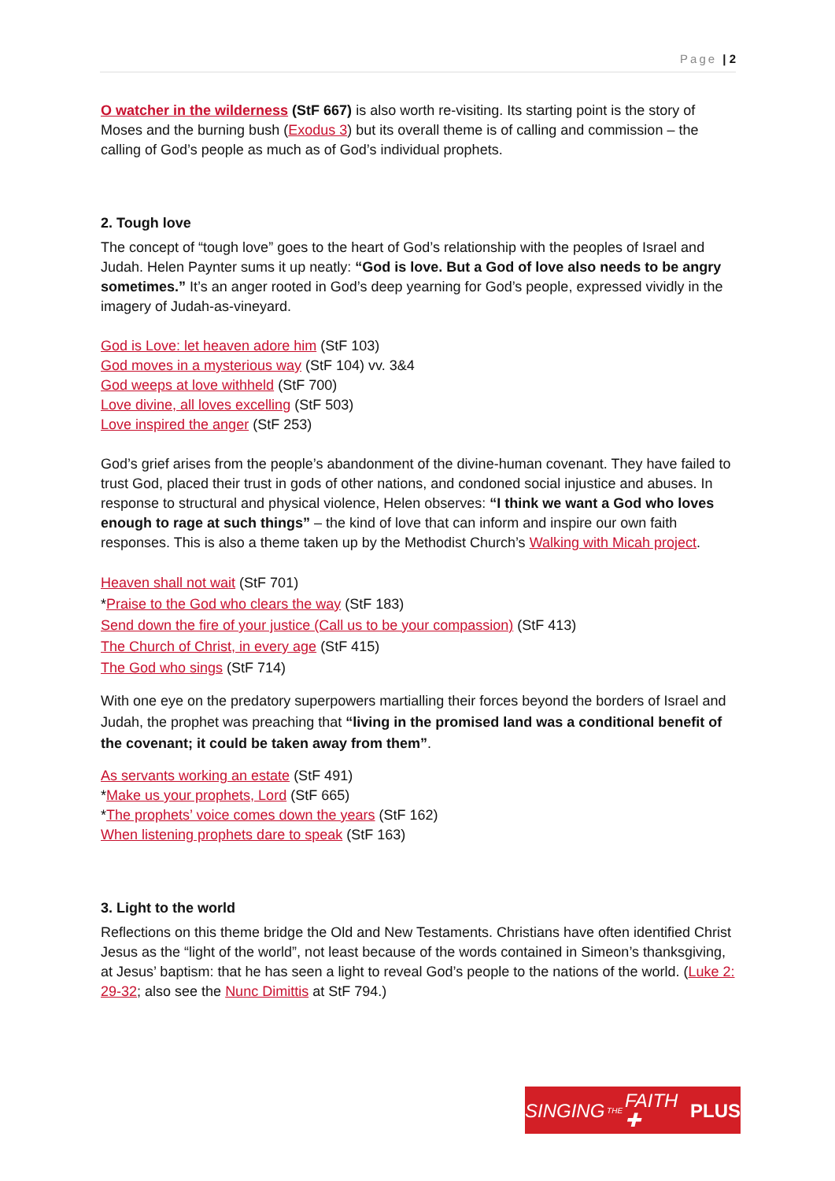Page | 2
O watcher in the wilderness (StF 667) is also worth re-visiting. Its starting point is the story of Moses and the burning bush (Exodus 3) but its overall theme is of calling and commission – the calling of God’s people as much as of God’s individual prophets.
2. Tough love
The concept of “tough love” goes to the heart of God’s relationship with the peoples of Israel and Judah. Helen Paynter sums it up neatly: “God is love. But a God of love also needs to be angry sometimes.” It’s an anger rooted in God’s deep yearning for God’s people, expressed vividly in the imagery of Judah-as-vineyard.
God is Love: let heaven adore him (StF 103)
God moves in a mysterious way (StF 104) vv. 3&4
God weeps at love withheld (StF 700)
Love divine, all loves excelling (StF 503)
Love inspired the anger (StF 253)
God’s grief arises from the people’s abandonment of the divine-human covenant. They have failed to trust God, placed their trust in gods of other nations, and condoned social injustice and abuses. In response to structural and physical violence, Helen observes: “I think we want a God who loves enough to rage at such things” – the kind of love that can inform and inspire our own faith responses. This is also a theme taken up by the Methodist Church’s Walking with Micah project.
Heaven shall not wait (StF 701)
*Praise to the God who clears the way (StF 183)
Send down the fire of your justice (Call us to be your compassion) (StF 413)
The Church of Christ, in every age (StF 415)
The God who sings (StF 714)
With one eye on the predatory superpowers martialling their forces beyond the borders of Israel and Judah, the prophet was preaching that “living in the promised land was a conditional benefit of the covenant; it could be taken away from them”.
As servants working an estate (StF 491)
*Make us your prophets, Lord (StF 665)
*The prophets’ voice comes down the years (StF 162)
When listening prophets dare to speak (StF 163)
3. Light to the world
Reflections on this theme bridge the Old and New Testaments. Christians have often identified Christ Jesus as the “light of the world”, not least because of the words contained in Simeon’s thanksgiving, at Jesus’ baptism: that he has seen a light to reveal God’s people to the nations of the world. (Luke 2: 29-32; also see the Nunc Dimittis at StF 794.)
SINGING THE FAITH ✚ PLUS